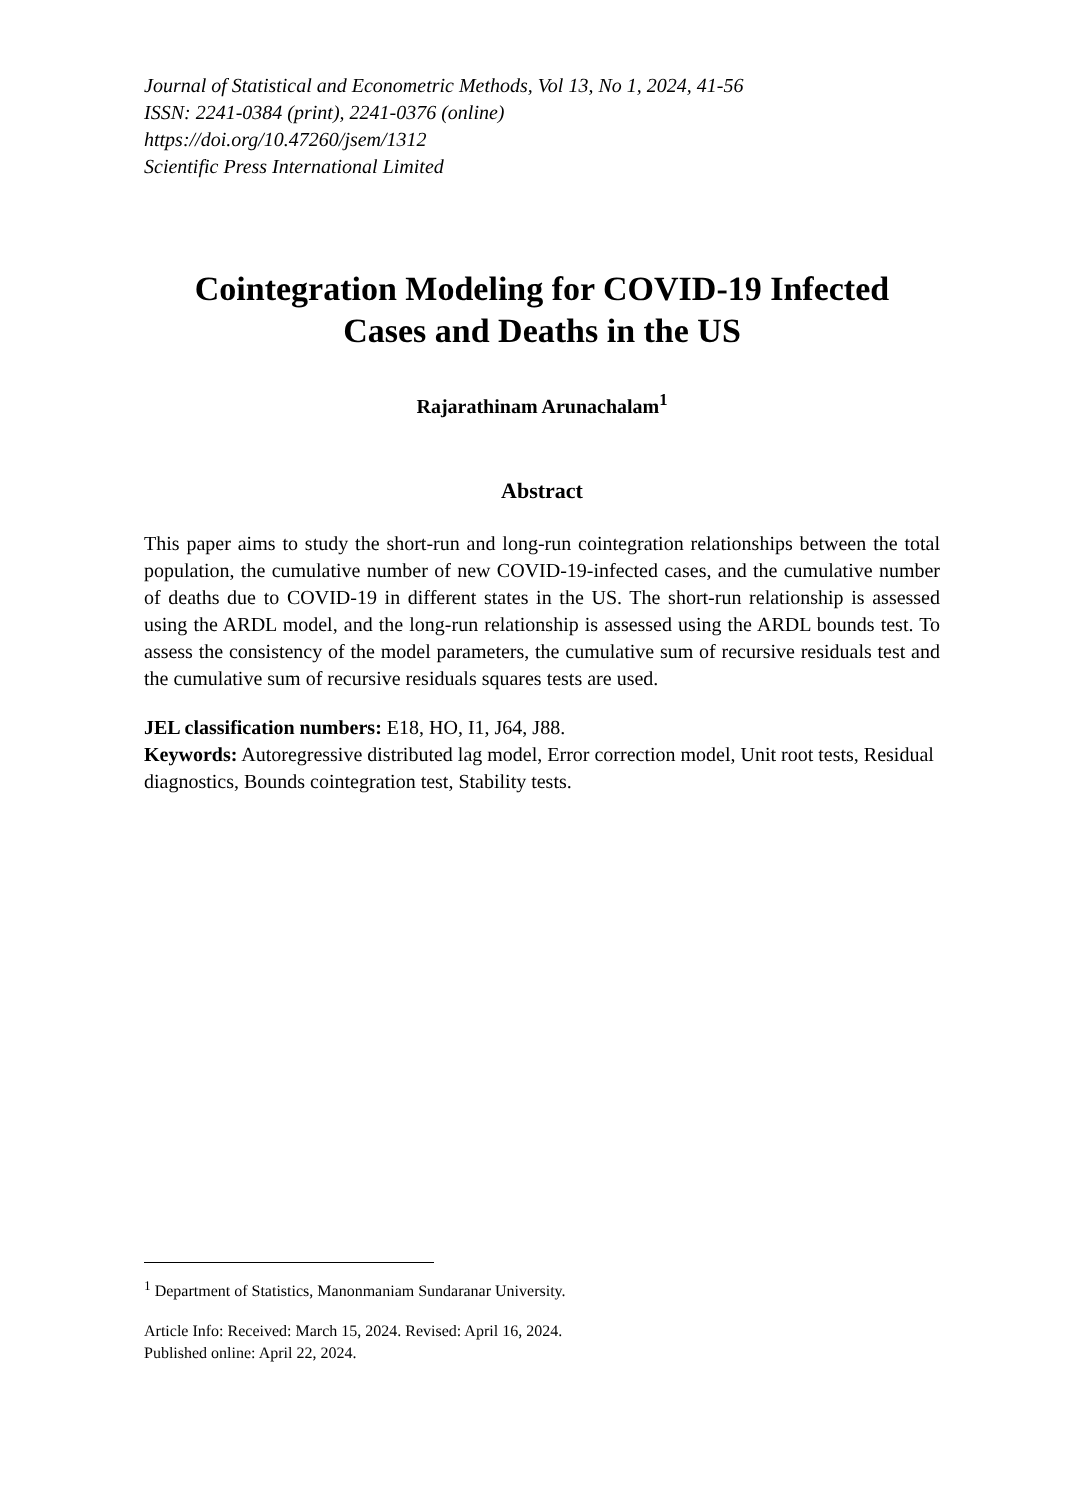Journal of Statistical and Econometric Methods, Vol 13, No 1, 2024, 41-56
ISSN: 2241-0384 (print), 2241-0376 (online)
https://doi.org/10.47260/jsem/1312
Scientific Press International Limited
Cointegration Modeling for COVID-19 Infected
Cases and Deaths in the US
Rajarathinam Arunachalam<sup>1</sup>
Abstract
This paper aims to study the short-run and long-run cointegration relationships between the total population, the cumulative number of new COVID-19-infected cases, and the cumulative number of deaths due to COVID-19 in different states in the US. The short-run relationship is assessed using the ARDL model, and the long-run relationship is assessed using the ARDL bounds test. To assess the consistency of the model parameters, the cumulative sum of recursive residuals test and the cumulative sum of recursive residuals squares tests are used.
JEL classification numbers: E18, HO, I1, J64, J88.
Keywords: Autoregressive distributed lag model, Error correction model, Unit root tests, Residual diagnostics, Bounds cointegration test, Stability tests.
<sup>1</sup> Department of Statistics, Manonmaniam Sundaranar University.
Article Info: Received: March 15, 2024. Revised: April 16, 2024.
Published online: April 22, 2024.